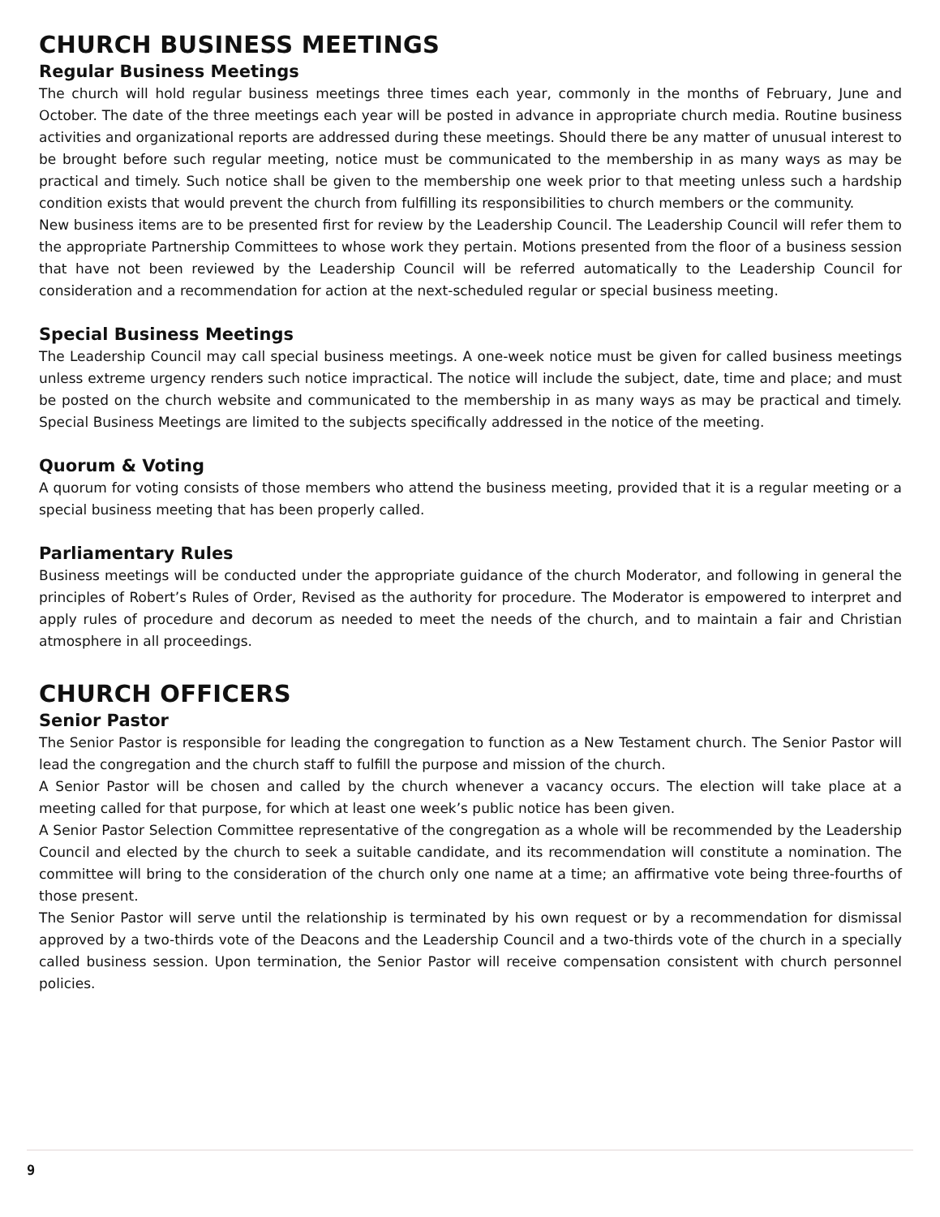CHURCH BUSINESS MEETINGS
Regular Business Meetings
The church will hold regular business meetings three times each year, commonly in the months of February, June and October. The date of the three meetings each year will be posted in advance in appropriate church media. Routine business activities and organizational reports are addressed during these meetings. Should there be any matter of unusual interest to be brought before such regular meeting, notice must be communicated to the membership in as many ways as may be practical and timely. Such notice shall be given to the membership one week prior to that meeting unless such a hardship condition exists that would prevent the church from fulfilling its responsibilities to church members or the community.
New business items are to be presented first for review by the Leadership Council. The Leadership Council will refer them to the appropriate Partnership Committees to whose work they pertain. Motions presented from the floor of a business session that have not been reviewed by the Leadership Council will be referred automatically to the Leadership Council for consideration and a recommendation for action at the next-scheduled regular or special business meeting.
Special Business Meetings
The Leadership Council may call special business meetings. A one-week notice must be given for called business meetings unless extreme urgency renders such notice impractical. The notice will include the subject, date, time and place; and must be posted on the church website and communicated to the membership in as many ways as may be practical and timely. Special Business Meetings are limited to the subjects specifically addressed in the notice of the meeting.
Quorum & Voting
A quorum for voting consists of those members who attend the business meeting, provided that it is a regular meeting or a special business meeting that has been properly called.
Parliamentary Rules
Business meetings will be conducted under the appropriate guidance of the church Moderator, and following in general the principles of Robert’s Rules of Order, Revised as the authority for procedure. The Moderator is empowered to interpret and apply rules of procedure and decorum as needed to meet the needs of the church, and to maintain a fair and Christian atmosphere in all proceedings.
CHURCH OFFICERS
Senior Pastor
The Senior Pastor is responsible for leading the congregation to function as a New Testament church. The Senior Pastor will lead the congregation and the church staff to fulfill the purpose and mission of the church.
A Senior Pastor will be chosen and called by the church whenever a vacancy occurs. The election will take place at a meeting called for that purpose, for which at least one week’s public notice has been given.
A Senior Pastor Selection Committee representative of the congregation as a whole will be recommended by the Leadership Council and elected by the church to seek a suitable candidate, and its recommendation will constitute a nomination. The committee will bring to the consideration of the church only one name at a time; an affirmative vote being three-fourths of those present.
The Senior Pastor will serve until the relationship is terminated by his own request or by a recommendation for dismissal approved by a two-thirds vote of the Deacons and the Leadership Council and a two-thirds vote of the church in a specially called business session. Upon termination, the Senior Pastor will receive compensation consistent with church personnel policies.
9